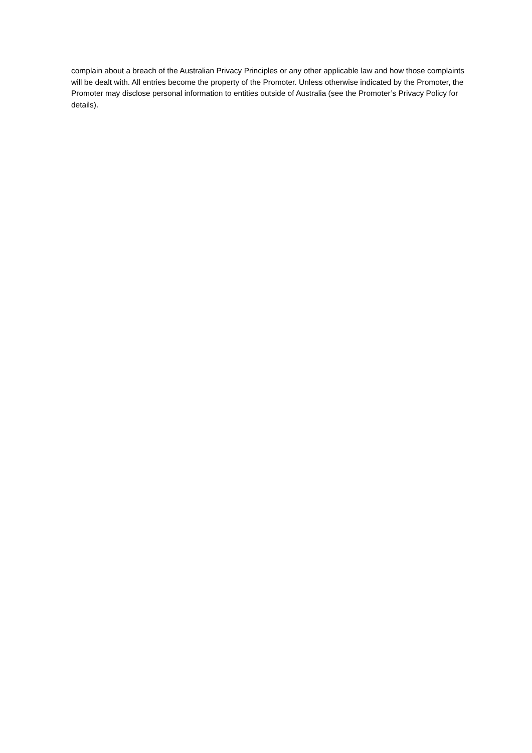complain about a breach of the Australian Privacy Principles or any other applicable law and how those complaints will be dealt with. All entries become the property of the Promoter. Unless otherwise indicated by the Promoter, the Promoter may disclose personal information to entities outside of Australia (see the Promoter’s Privacy Policy for details).